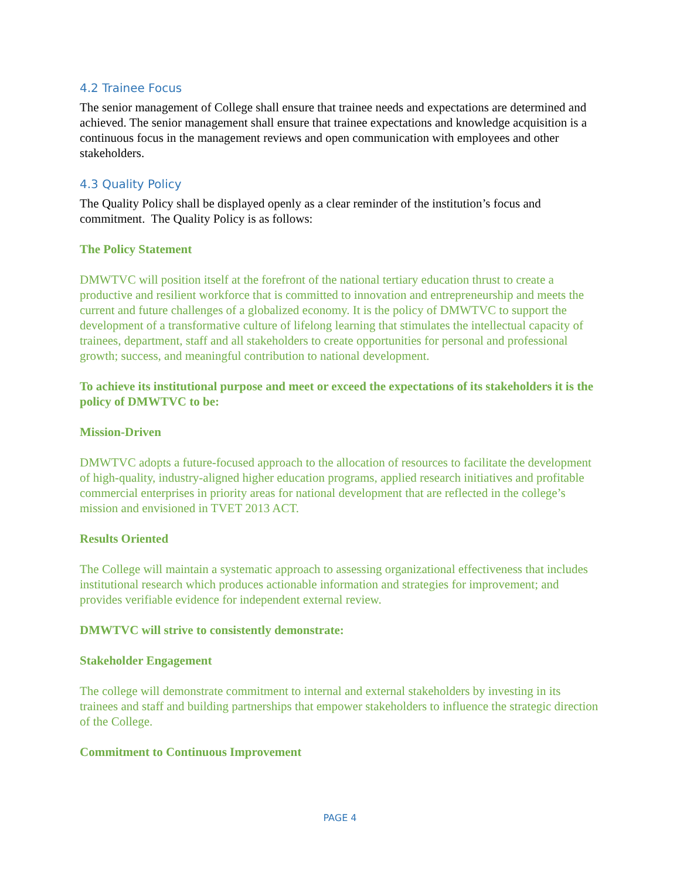4.2 Trainee Focus
The senior management of College shall ensure that trainee needs and expectations are determined and achieved. The senior management shall ensure that trainee expectations and knowledge acquisition is a continuous focus in the management reviews and open communication with employees and other stakeholders.
4.3 Quality Policy
The Quality Policy shall be displayed openly as a clear reminder of the institution’s focus and commitment. The Quality Policy is as follows:
The Policy Statement
DMWTVC will position itself at the forefront of the national tertiary education thrust to create a productive and resilient workforce that is committed to innovation and entrepreneurship and meets the current and future challenges of a globalized economy. It is the policy of DMWTVC to support the development of a transformative culture of lifelong learning that stimulates the intellectual capacity of trainees, department, staff and all stakeholders to create opportunities for personal and professional growth; success, and meaningful contribution to national development.
To achieve its institutional purpose and meet or exceed the expectations of its stakeholders it is the policy of DMWTVC to be:
Mission-Driven
DMWTVC adopts a future-focused approach to the allocation of resources to facilitate the development of high-quality, industry-aligned higher education programs, applied research initiatives and profitable commercial enterprises in priority areas for national development that are reflected in the college’s mission and envisioned in TVET 2013 ACT.
Results Oriented
The College will maintain a systematic approach to assessing organizational effectiveness that includes institutional research which produces actionable information and strategies for improvement; and provides verifiable evidence for independent external review.
DMWTVC will strive to consistently demonstrate:
Stakeholder Engagement
The college will demonstrate commitment to internal and external stakeholders by investing in its trainees and staff and building partnerships that empower stakeholders to influence the strategic direction of the College.
Commitment to Continuous Improvement
PAGE 4